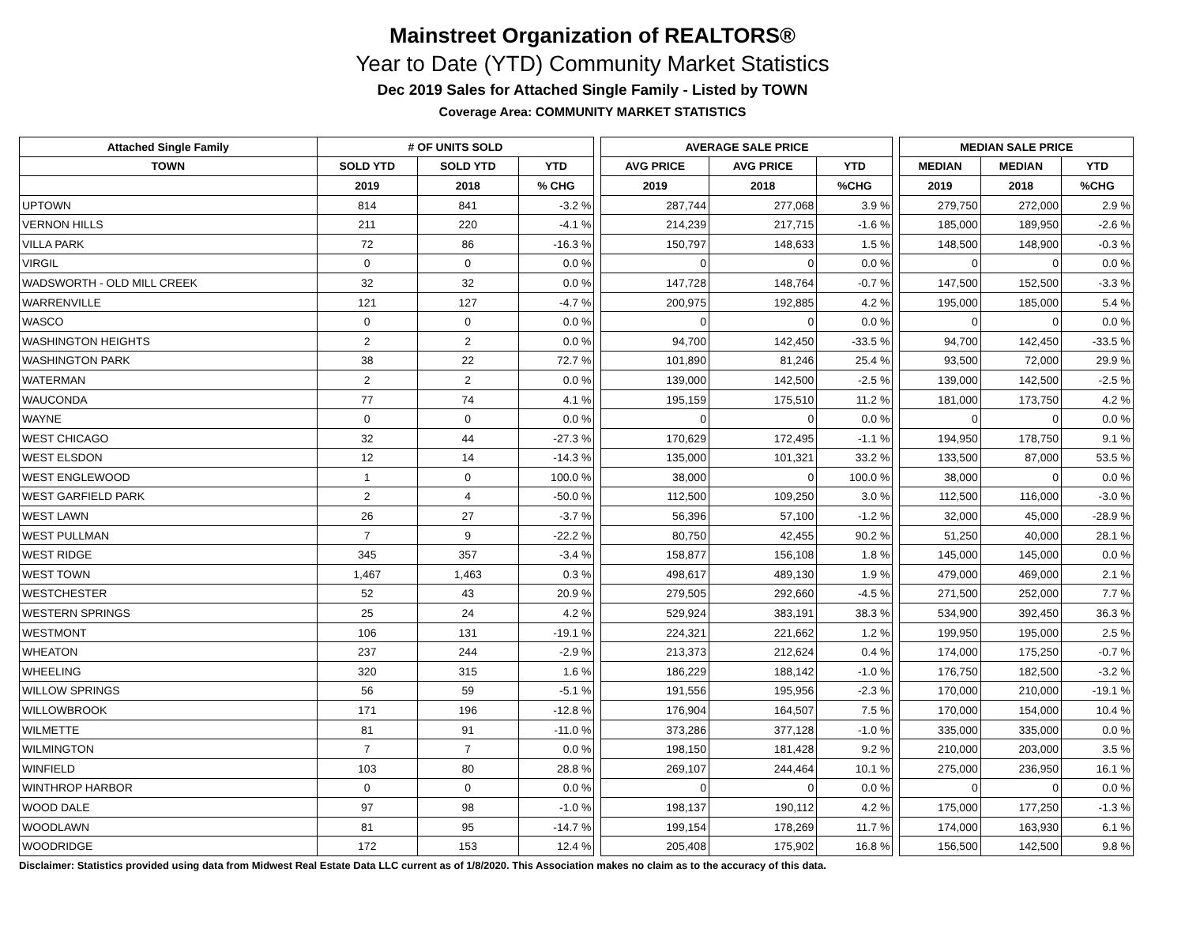Mainstreet Organization of REALTORS®
Year to Date (YTD) Community Market Statistics
Dec 2019 Sales for Attached Single Family - Listed by TOWN
Coverage Area: COMMUNITY MARKET STATISTICS
| Attached Single Family | # OF UNITS SOLD | | | | AVERAGE SALE PRICE | | | | MEDIAN SALE PRICE | | |
| TOWN | SOLD YTD | SOLD YTD | YTD | | AVG PRICE | AVG PRICE | YTD | | MEDIAN | MEDIAN | YTD |
| | 2019 | 2018 | % CHG | | 2019 | 2018 | %CHG | | 2019 | 2018 | %CHG |
| UPTOWN | 814 | 841 | -3.2 % | | 287,744 | 277,068 | 3.9 % | | 279,750 | 272,000 | 2.9 % |
| VERNON HILLS | 211 | 220 | -4.1 % | | 214,239 | 217,715 | -1.6 % | | 185,000 | 189,950 | -2.6 % |
| VILLA PARK | 72 | 86 | -16.3 % | | 150,797 | 148,633 | 1.5 % | | 148,500 | 148,900 | -0.3 % |
| VIRGIL | 0 | 0 | 0.0 % | | 0 | 0 | 0.0 % | | 0 | 0 | 0.0 % |
| WADSWORTH - OLD MILL CREEK | 32 | 32 | 0.0 % | | 147,728 | 148,764 | -0.7 % | | 147,500 | 152,500 | -3.3 % |
| WARRENVILLE | 121 | 127 | -4.7 % | | 200,975 | 192,885 | 4.2 % | | 195,000 | 185,000 | 5.4 % |
| WASCO | 0 | 0 | 0.0 % | | 0 | 0 | 0.0 % | | 0 | 0 | 0.0 % |
| WASHINGTON HEIGHTS | 2 | 2 | 0.0 % | | 94,700 | 142,450 | -33.5 % | | 94,700 | 142,450 | -33.5 % |
| WASHINGTON PARK | 38 | 22 | 72.7 % | | 101,890 | 81,246 | 25.4 % | | 93,500 | 72,000 | 29.9 % |
| WATERMAN | 2 | 2 | 0.0 % | | 139,000 | 142,500 | -2.5 % | | 139,000 | 142,500 | -2.5 % |
| WAUCONDA | 77 | 74 | 4.1 % | | 195,159 | 175,510 | 11.2 % | | 181,000 | 173,750 | 4.2 % |
| WAYNE | 0 | 0 | 0.0 % | | 0 | 0 | 0.0 % | | 0 | 0 | 0.0 % |
| WEST CHICAGO | 32 | 44 | -27.3 % | | 170,629 | 172,495 | -1.1 % | | 194,950 | 178,750 | 9.1 % |
| WEST ELSDON | 12 | 14 | -14.3 % | | 135,000 | 101,321 | 33.2 % | | 133,500 | 87,000 | 53.5 % |
| WEST ENGLEWOOD | 1 | 0 | 100.0 % | | 38,000 | 0 | 100.0 % | | 38,000 | 0 | 0.0 % |
| WEST GARFIELD PARK | 2 | 4 | -50.0 % | | 112,500 | 109,250 | 3.0 % | | 112,500 | 116,000 | -3.0 % |
| WEST LAWN | 26 | 27 | -3.7 % | | 56,396 | 57,100 | -1.2 % | | 32,000 | 45,000 | -28.9 % |
| WEST PULLMAN | 7 | 9 | -22.2 % | | 80,750 | 42,455 | 90.2 % | | 51,250 | 40,000 | 28.1 % |
| WEST RIDGE | 345 | 357 | -3.4 % | | 158,877 | 156,108 | 1.8 % | | 145,000 | 145,000 | 0.0 % |
| WEST TOWN | 1,467 | 1,463 | 0.3 % | | 498,617 | 489,130 | 1.9 % | | 479,000 | 469,000 | 2.1 % |
| WESTCHESTER | 52 | 43 | 20.9 % | | 279,505 | 292,660 | -4.5 % | | 271,500 | 252,000 | 7.7 % |
| WESTERN SPRINGS | 25 | 24 | 4.2 % | | 529,924 | 383,191 | 38.3 % | | 534,900 | 392,450 | 36.3 % |
| WESTMONT | 106 | 131 | -19.1 % | | 224,321 | 221,662 | 1.2 % | | 199,950 | 195,000 | 2.5 % |
| WHEATON | 237 | 244 | -2.9 % | | 213,373 | 212,624 | 0.4 % | | 174,000 | 175,250 | -0.7 % |
| WHEELING | 320 | 315 | 1.6 % | | 186,229 | 188,142 | -1.0 % | | 176,750 | 182,500 | -3.2 % |
| WILLOW SPRINGS | 56 | 59 | -5.1 % | | 191,556 | 195,956 | -2.3 % | | 170,000 | 210,000 | -19.1 % |
| WILLOWBROOK | 171 | 196 | -12.8 % | | 176,904 | 164,507 | 7.5 % | | 170,000 | 154,000 | 10.4 % |
| WILMETTE | 81 | 91 | -11.0 % | | 373,286 | 377,128 | -1.0 % | | 335,000 | 335,000 | 0.0 % |
| WILMINGTON | 7 | 7 | 0.0 % | | 198,150 | 181,428 | 9.2 % | | 210,000 | 203,000 | 3.5 % |
| WINFIELD | 103 | 80 | 28.8 % | | 269,107 | 244,464 | 10.1 % | | 275,000 | 236,950 | 16.1 % |
| WINTHROP HARBOR | 0 | 0 | 0.0 % | | 0 | 0 | 0.0 % | | 0 | 0 | 0.0 % |
| WOOD DALE | 97 | 98 | -1.0 % | | 198,137 | 190,112 | 4.2 % | | 175,000 | 177,250 | -1.3 % |
| WOODLAWN | 81 | 95 | -14.7 % | | 199,154 | 178,269 | 11.7 % | | 174,000 | 163,930 | 6.1 % |
| WOODRIDGE | 172 | 153 | 12.4 % | | 205,408 | 175,902 | 16.8 % | | 156,500 | 142,500 | 9.8 % |
Disclaimer: Statistics provided using data from Midwest Real Estate Data LLC current as of 1/8/2020. This Association makes no claim as to the accuracy of this data.